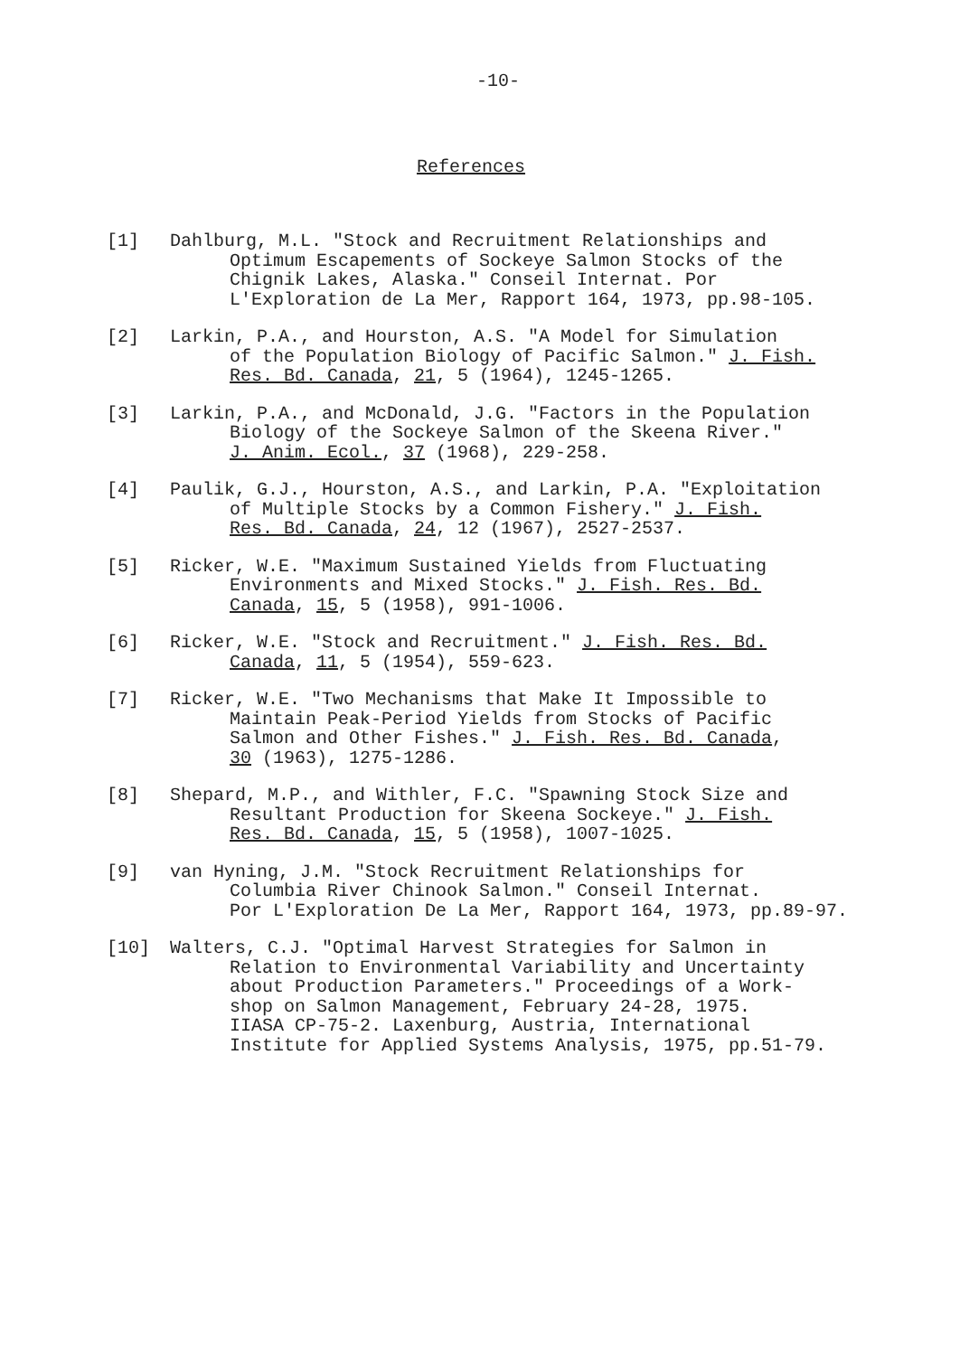-10-
References
[1] Dahlburg, M.L. "Stock and Recruitment Relationships and
Optimum Escapements of Sockeye Salmon Stocks of the
Chignik Lakes, Alaska." Conseil Internat. Por
L'Exploration de La Mer, Rapport 164, 1973, pp.98-105.
[2] Larkin, P.A., and Hourston, A.S. "A Model for Simulation
of the Population Biology of Pacific Salmon." J. Fish.
Res. Bd. Canada, 21, 5 (1964), 1245-1265.
[3] Larkin, P.A., and McDonald, J.G. "Factors in the Population
Biology of the Sockeye Salmon of the Skeena River."
J. Anim. Ecol., 37 (1968), 229-258.
[4] Paulik, G.J., Hourston, A.S., and Larkin, P.A. "Exploitation
of Multiple Stocks by a Common Fishery." J. Fish.
Res. Bd. Canada, 24, 12 (1967), 2527-2537.
[5] Ricker, W.E. "Maximum Sustained Yields from Fluctuating
Environments and Mixed Stocks." J. Fish. Res. Bd.
Canada, 15, 5 (1958), 991-1006.
[6] Ricker, W.E. "Stock and Recruitment." J. Fish. Res. Bd.
Canada, 11, 5 (1954), 559-623.
[7] Ricker, W.E. "Two Mechanisms that Make It Impossible to
Maintain Peak-Period Yields from Stocks of Pacific
Salmon and Other Fishes." J. Fish. Res. Bd. Canada,
30 (1963), 1275-1286.
[8] Shepard, M.P., and Withler, F.C. "Spawning Stock Size and
Resultant Production for Skeena Sockeye." J. Fish.
Res. Bd. Canada, 15, 5 (1958), 1007-1025.
[9] van Hyning, J.M. "Stock Recruitment Relationships for
Columbia River Chinook Salmon." Conseil Internat.
Por L'Exploration De La Mer, Rapport 164, 1973, pp.89-97.
[10] Walters, C.J. "Optimal Harvest Strategies for Salmon in
Relation to Environmental Variability and Uncertainty
about Production Parameters." Proceedings of a Work-
shop on Salmon Management, February 24-28, 1975.
IIASA CP-75-2. Laxenburg, Austria, International
Institute for Applied Systems Analysis, 1975, pp.51-79.